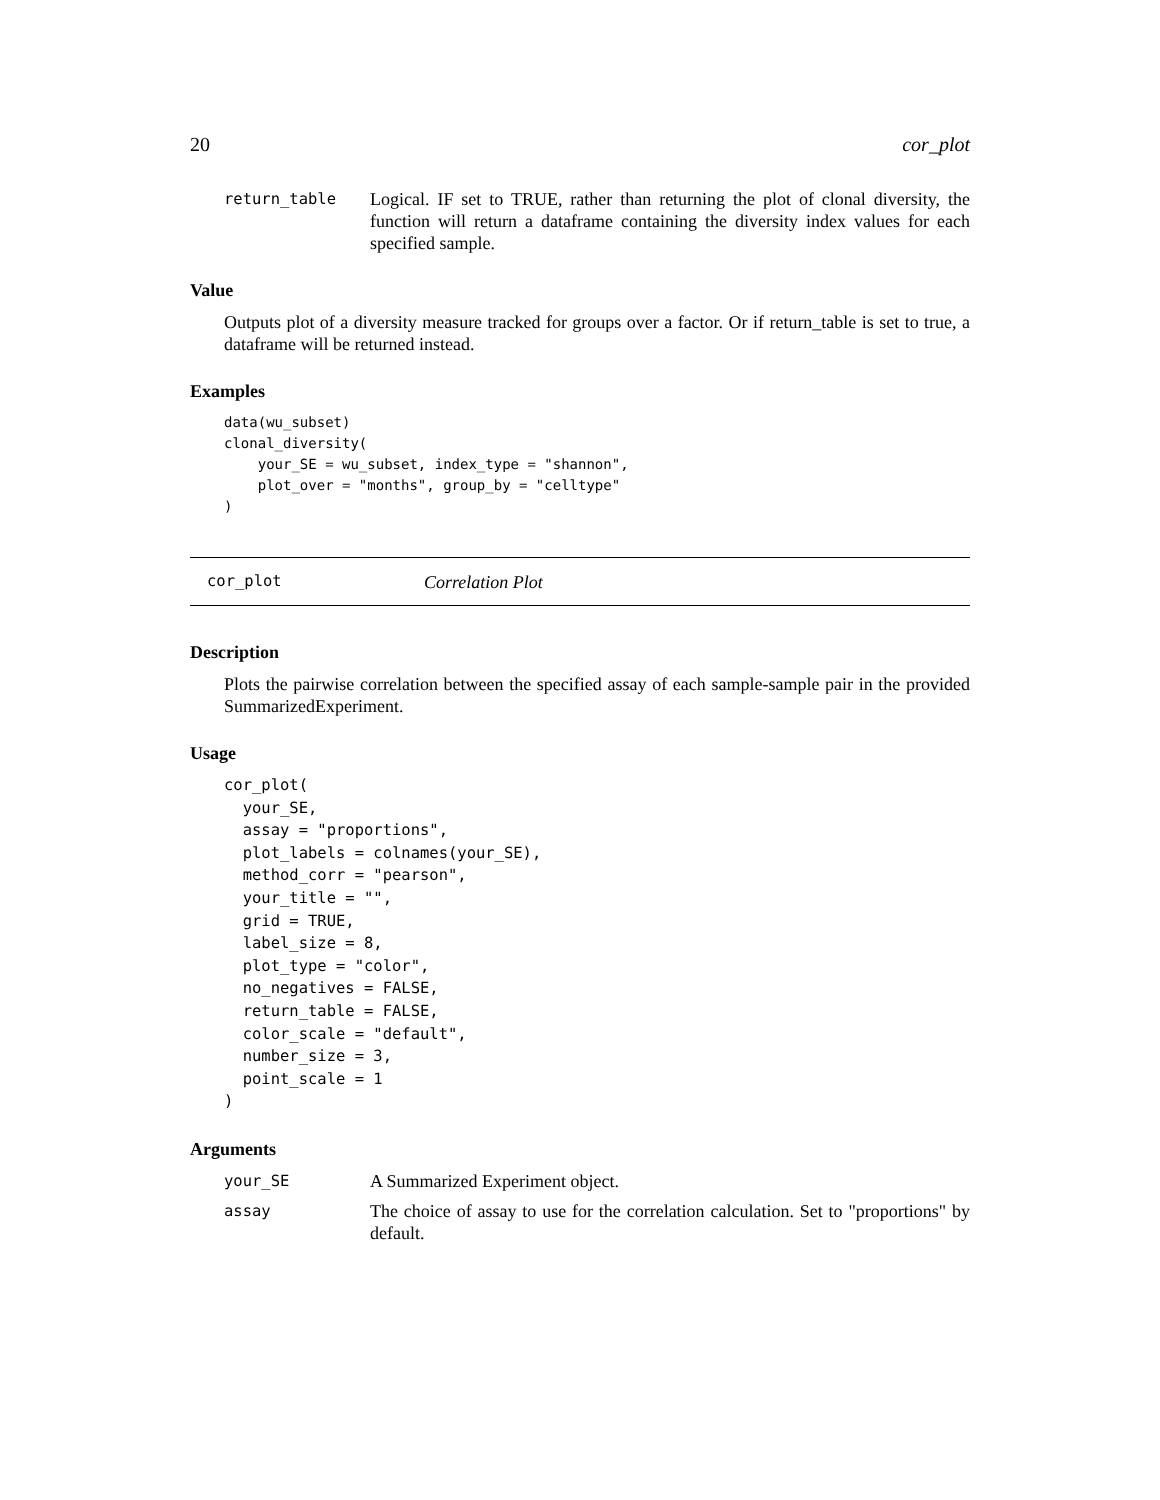20 cor_plot
return_table Logical. IF set to TRUE, rather than returning the plot of clonal diversity, the function will return a dataframe containing the diversity index values for each specified sample.
Value
Outputs plot of a diversity measure tracked for groups over a factor. Or if return_table is set to true, a dataframe will be returned instead.
Examples
data(wu_subset)
clonal_diversity(
    your_SE = wu_subset, index_type = "shannon",
    plot_over = "months", group_by = "celltype"
)
cor_plot Correlation Plot
Description
Plots the pairwise correlation between the specified assay of each sample-sample pair in the provided SummarizedExperiment.
Usage
cor_plot(
  your_SE,
  assay = "proportions",
  plot_labels = colnames(your_SE),
  method_corr = "pearson",
  your_title = "",
  grid = TRUE,
  label_size = 8,
  plot_type = "color",
  no_negatives = FALSE,
  return_table = FALSE,
  color_scale = "default",
  number_size = 3,
  point_scale = 1
)
Arguments
your_SE A Summarized Experiment object.
assay The choice of assay to use for the correlation calculation. Set to "proportions" by default.